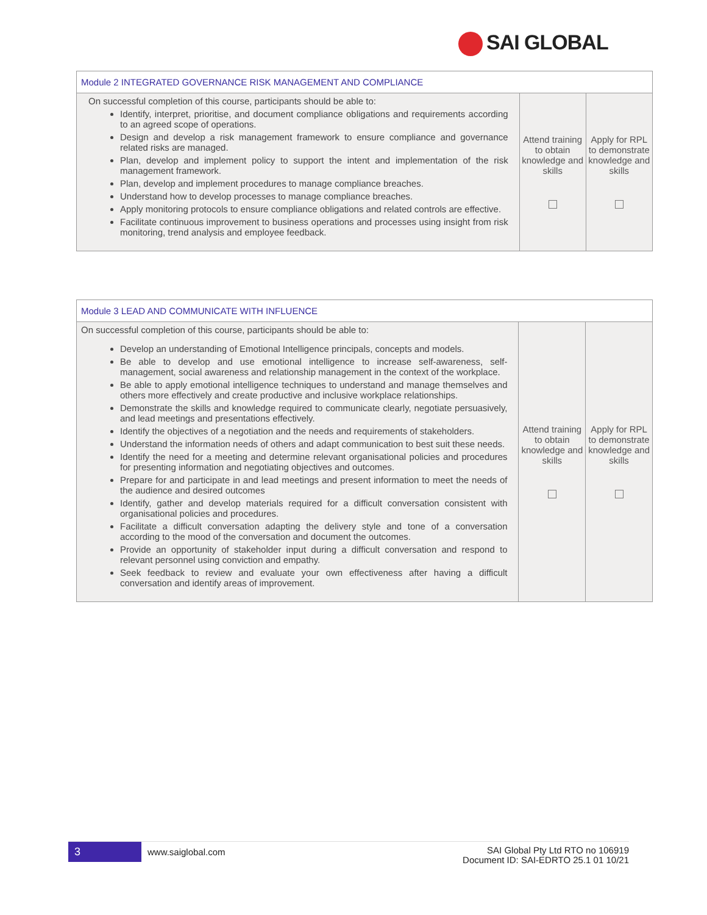SAI GLOBAL
| Module 2 INTEGRATED GOVERNANCE RISK MANAGEMENT AND COMPLIANCE | | |
| On successful completion of this course, participants should be able to: Identify, interpret, prioritise, and document compliance obligations and requirements according to an agreed scope of operations. Design and develop a risk management framework to ensure compliance and governance related risks are managed. Plan, develop and implement policy to support the intent and implementation of the risk management framework. Plan, develop and implement procedures to manage compliance breaches. Understand how to develop processes to manage compliance breaches. Apply monitoring protocols to ensure compliance obligations and related controls are effective. Facilitate continuous improvement to business operations and processes using insight from risk monitoring, trend analysis and employee feedback. | Attend training to obtain knowledge and skills | Apply for RPL to demonstrate knowledge and skills |
| Module 3 LEAD AND COMMUNICATE WITH INFLUENCE | | |
| On successful completion of this course, participants should be able to: Develop an understanding of Emotional Intelligence principals, concepts and models. Be able to develop and use emotional intelligence to increase self-awareness, self-management, social awareness and relationship management in the context of the workplace. Be able to apply emotional intelligence techniques to understand and manage themselves and others more effectively and create productive and inclusive workplace relationships. Demonstrate the skills and knowledge required to communicate clearly, negotiate persuasively, and lead meetings and presentations effectively. Identify the objectives of a negotiation and the needs and requirements of stakeholders. Understand the information needs of others and adapt communication to best suit these needs. Identify the need for a meeting and determine relevant organisational policies and procedures for presenting information and negotiating objectives and outcomes. Prepare for and participate in and lead meetings and present information to meet the needs of the audience and desired outcomes Identify, gather and develop materials required for a difficult conversation consistent with organisational policies and procedures. Facilitate a difficult conversation adapting the delivery style and tone of a conversation according to the mood of the conversation and document the outcomes. Provide an opportunity of stakeholder input during a difficult conversation and respond to relevant personnel using conviction and empathy. Seek feedback to review and evaluate your own effectiveness after having a difficult conversation and identify areas of improvement. | Attend training to obtain knowledge and skills | Apply for RPL to demonstrate knowledge and skills |
3
www.saiglobal.com
SAI Global Pty Ltd RTO no 106919
Document ID: SAI-EDRTO 25.1 01 10/21